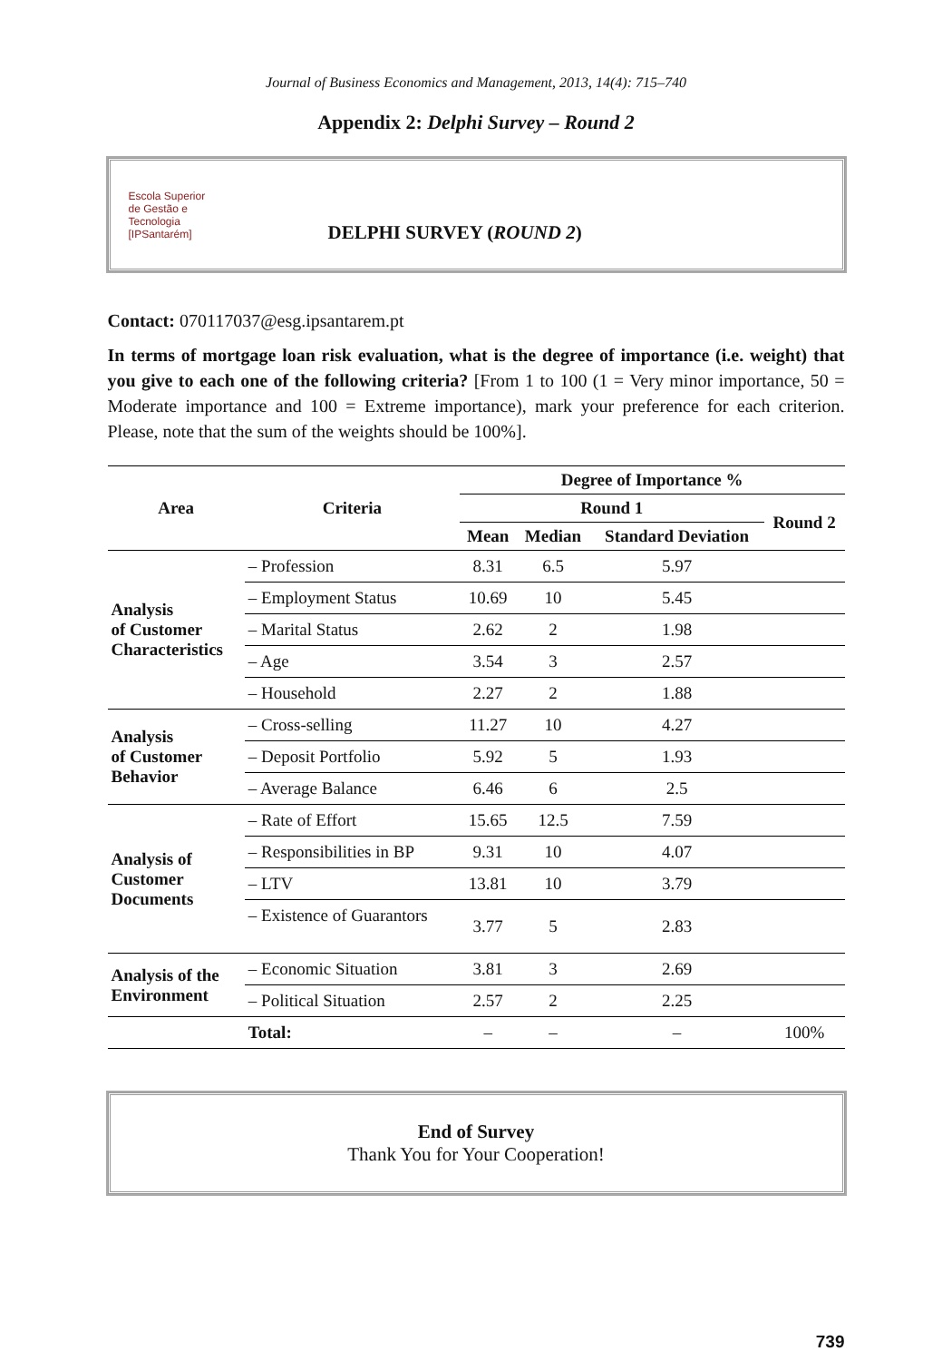Journal of Business Economics and Management, 2013, 14(4): 715–740
Appendix 2: Delphi Survey – Round 2
Escola Superior
de Gestão e
Tecnologia
[IPSantarém]
DELPHI SURVEY (ROUND 2)
Contact: 070117037@esg.ipsantarem.pt
In terms of mortgage loan risk evaluation, what is the degree of importance (i.e. weight) that you give to each one of the following criteria? [From 1 to 100 (1 = Very minor importance, 50 = Moderate importance and 100 = Extreme importance), mark your preference for each criterion. Please, note that the sum of the weights should be 100%].
| Area | Criteria | Degree of Importance % | | | |
| --- | --- | --- | --- | --- | --- |
| | | Round 1 | | | Round 2 |
| | | Mean | Median | Standard Deviation | |
| Analysis of Customer Characteristics | – Profession | 8.31 | 6.5 | 5.97 | |
| | – Employment Status | 10.69 | 10 | 5.45 | |
| | – Marital Status | 2.62 | 2 | 1.98 | |
| | – Age | 3.54 | 3 | 2.57 | |
| | – Household | 2.27 | 2 | 1.88 | |
| Analysis of Customer Behavior | – Cross-selling | 11.27 | 10 | 4.27 | |
| | – Deposit Portfolio | 5.92 | 5 | 1.93 | |
| | – Average Balance | 6.46 | 6 | 2.5 | |
| Analysis of Customer Documents | – Rate of Effort | 15.65 | 12.5 | 7.59 | |
| | – Responsibilities in BP | 9.31 | 10 | 4.07 | |
| | – LTV | 13.81 | 10 | 3.79 | |
| | – Existence of Guarantors | 3.77 | 5 | 2.83 | |
| Analysis of the Environment | – Economic Situation | 3.81 | 3 | 2.69 | |
| | – Political Situation | 2.57 | 2 | 2.25 | |
| | Total: | – | – | – | 100% |
End of Survey
Thank You for Your Cooperation!
739